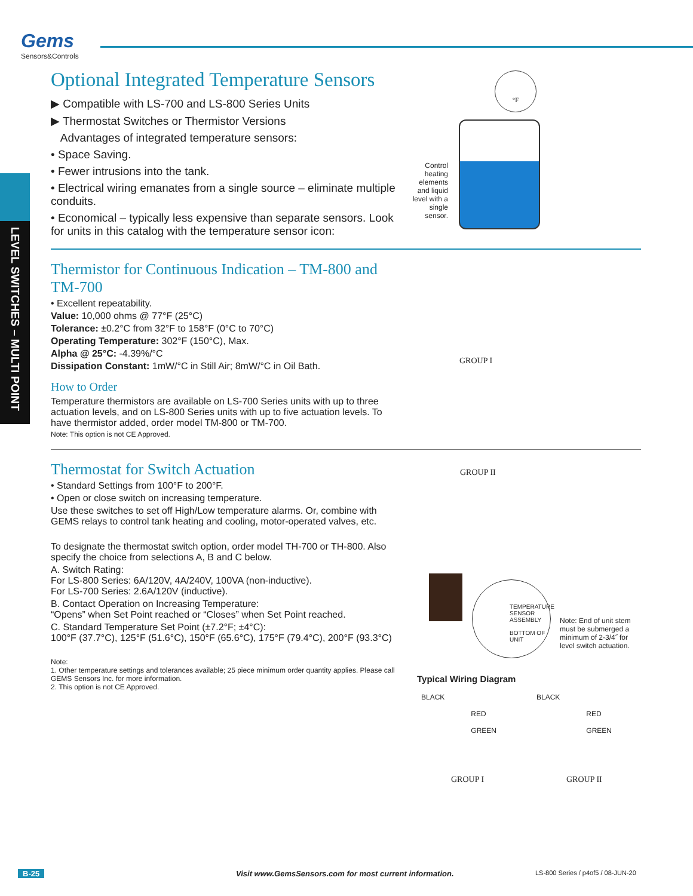Gems
Sensors&Controls
LEVEL SWITCHES – MULTI POINT
Optional Integrated Temperature Sensors
▶ Compatible with LS-700 and LS-800 Series Units
▶ Thermostat Switches or Thermistor Versions
Advantages of integrated temperature sensors:
• Space Saving.
• Fewer intrusions into the tank.
• Electrical wiring emanates from a single source – eliminate multiple conduits.
• Economical – typically less expensive than separate sensors. Look for units in this catalog with the temperature sensor icon:
Thermistor for Continuous Indication – TM-800 and TM-700
• Excellent repeatability.
Value: 10,000 ohms @ 77°F (25°C)
Tolerance: ±0.2°C from 32°F to 158°F (0°C to 70°C)
Operating Temperature: 302°F (150°C), Max.
Alpha @ 25°C: -4.39%/°C
Dissipation Constant: 1mW/°C in Still Air; 8mW/°C in Oil Bath.
How to Order
Temperature thermistors are available on LS-700 Series units with up to three actuation levels, and on LS-800 Series units with up to five actuation levels. To have thermistor added, order model TM-800 or TM-700.
Note: This option is not CE Approved.
Thermostat for Switch Actuation
• Standard Settings from 100°F to 200°F.
• Open or close switch on increasing temperature.
Use these switches to set off High/Low temperature alarms. Or, combine with GEMS relays to control tank heating and cooling, motor-operated valves, etc.
To designate the thermostat switch option, order model TH-700 or TH-800. Also specify the choice from selections A, B and C below.
A. Switch Rating:
For LS-800 Series: 6A/120V, 4A/240V, 100VA (non-inductive).
For LS-700 Series: 2.6A/120V (inductive).
B. Contact Operation on Increasing Temperature:
“Opens” when Set Point reached or “Closes” when Set Point reached.
C. Standard Temperature Set Point (±7.2°F; ±4°C):
100°F (37.7°C), 125°F (51.6°C), 150°F (65.6°C), 175°F (79.4°C), 200°F (93.3°C)
Note:
1. Other temperature settings and tolerances available; 25 piece minimum order quantity applies. Please call GEMS Sensors Inc. for more information.
2. This option is not CE Approved.
Control heating elements and liquid level with a single sensor.
°F
GROUP I
GROUP II
TEMPERATURE
SENSOR
ASSEMBLY
BOTTOM OF
UNIT
Note: End of unit stem must be submerged a minimum of 2-3/4˝ for level switch actuation.
Typical Wiring Diagram
BLACK
RED
GREEN
BLACK
RED
GREEN
GROUP I GROUP II
B-25 Visit www.GemsSensors.com for most current information. LS-800 Series / p4of5 / 08-JUN-20